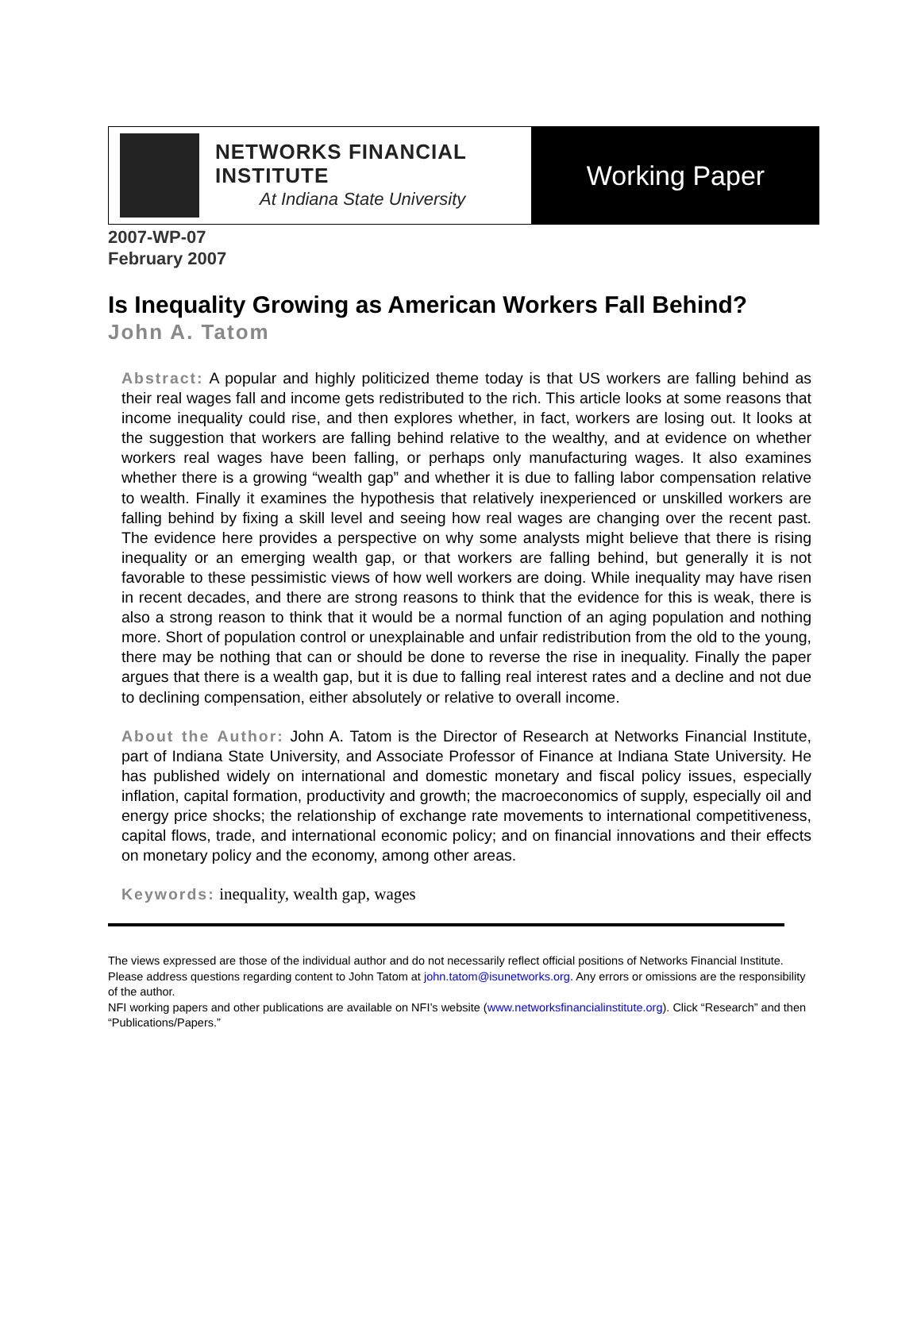NETWORKS FINANCIAL
INSTITUTE
At Indiana State University
Working Paper
2007-WP-07
February 2007
Is Inequality Growing as American Workers Fall Behind?
John A. Tatom
Abstract: A popular and highly politicized theme today is that US workers are falling behind as their real wages fall and income gets redistributed to the rich. This article looks at some reasons that income inequality could rise, and then explores whether, in fact, workers are losing out. It looks at the suggestion that workers are falling behind relative to the wealthy, and at evidence on whether workers real wages have been falling, or perhaps only manufacturing wages. It also examines whether there is a growing “wealth gap” and whether it is due to falling labor compensation relative to wealth. Finally it examines the hypothesis that relatively inexperienced or unskilled workers are falling behind by fixing a skill level and seeing how real wages are changing over the recent past. The evidence here provides a perspective on why some analysts might believe that there is rising inequality or an emerging wealth gap, or that workers are falling behind, but generally it is not favorable to these pessimistic views of how well workers are doing. While inequality may have risen in recent decades, and there are strong reasons to think that the evidence for this is weak, there is also a strong reason to think that it would be a normal function of an aging population and nothing more. Short of population control or unexplainable and unfair redistribution from the old to the young, there may be nothing that can or should be done to reverse the rise in inequality. Finally the paper argues that there is a wealth gap, but it is due to falling real interest rates and a decline and not due to declining compensation, either absolutely or relative to overall income.
About the Author: John A. Tatom is the Director of Research at Networks Financial Institute, part of Indiana State University, and Associate Professor of Finance at Indiana State University. He has published widely on international and domestic monetary and fiscal policy issues, especially inflation, capital formation, productivity and growth; the macroeconomics of supply, especially oil and energy price shocks; the relationship of exchange rate movements to international competitiveness, capital flows, trade, and international economic policy; and on financial innovations and their effects on monetary policy and the economy, among other areas.
Keywords: inequality, wealth gap, wages
The views expressed are those of the individual author and do not necessarily reflect official positions of Networks Financial Institute. Please address questions regarding content to John Tatom at john.tatom@isunetworks.org. Any errors or omissions are the responsibility of the author.
NFI working papers and other publications are available on NFI’s website (www.networksfinancialinstitute.org). Click “Research” and then “Publications/Papers.”